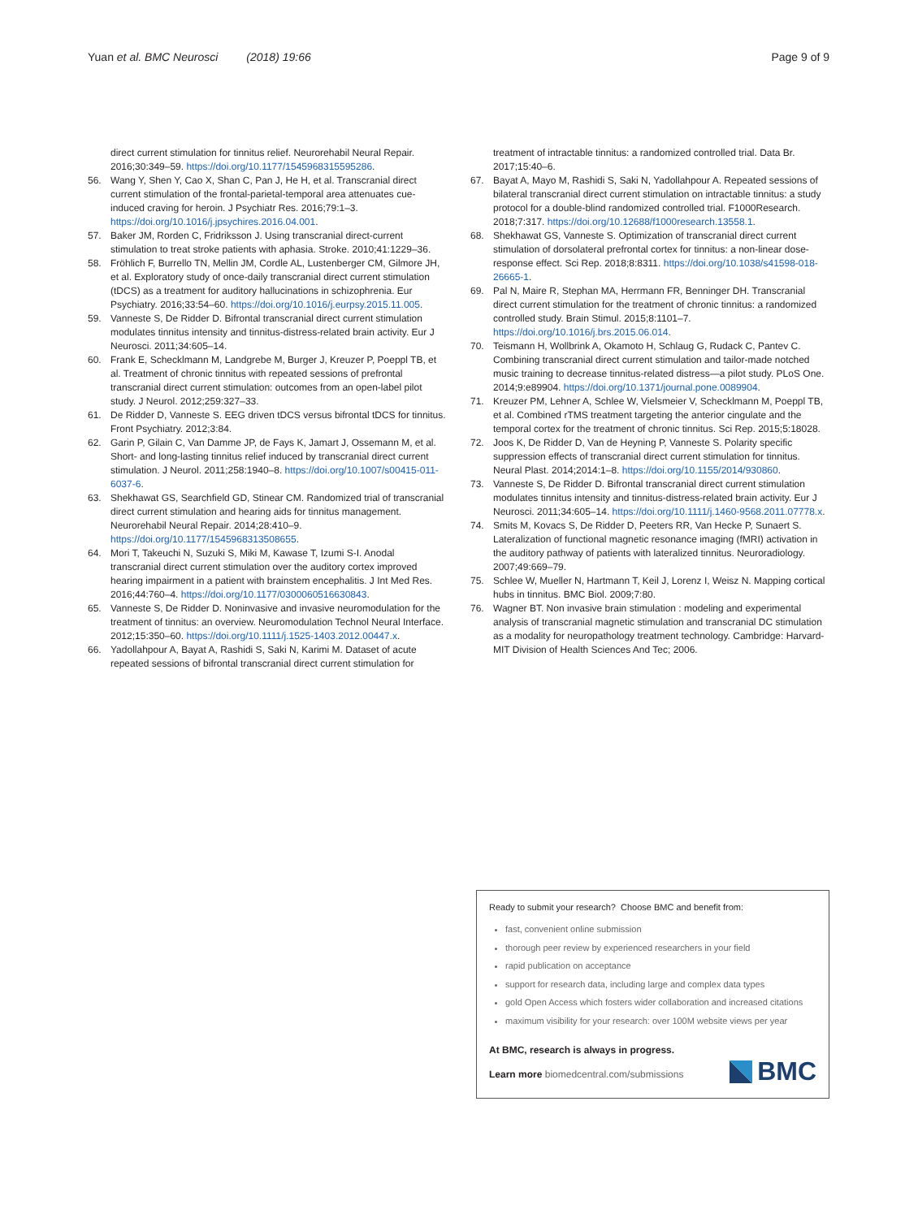Yuan et al. BMC Neurosci (2018) 19:66 Page 9 of 9
direct current stimulation for tinnitus relief. Neurorehabil Neural Repair. 2016;30:349–59. https://doi.org/10.1177/1545968315595286.
56. Wang Y, Shen Y, Cao X, Shan C, Pan J, He H, et al. Transcranial direct current stimulation of the frontal-parietal-temporal area attenuates cue-induced craving for heroin. J Psychiatr Res. 2016;79:1–3. https://doi.org/10.1016/j.jpsychires.2016.04.001.
57. Baker JM, Rorden C, Fridriksson J. Using transcranial direct-current stimulation to treat stroke patients with aphasia. Stroke. 2010;41:1229–36.
58. Fröhlich F, Burrello TN, Mellin JM, Cordle AL, Lustenberger CM, Gilmore JH, et al. Exploratory study of once-daily transcranial direct current stimulation (tDCS) as a treatment for auditory hallucinations in schizophrenia. Eur Psychiatry. 2016;33:54–60. https://doi.org/10.1016/j.eurpsy.2015.11.005.
59. Vanneste S, De Ridder D. Bifrontal transcranial direct current stimulation modulates tinnitus intensity and tinnitus-distress-related brain activity. Eur J Neurosci. 2011;34:605–14.
60. Frank E, Schecklmann M, Landgrebe M, Burger J, Kreuzer P, Poeppl TB, et al. Treatment of chronic tinnitus with repeated sessions of prefrontal transcranial direct current stimulation: outcomes from an open-label pilot study. J Neurol. 2012;259:327–33.
61. De Ridder D, Vanneste S. EEG driven tDCS versus bifrontal tDCS for tinnitus. Front Psychiatry. 2012;3:84.
62. Garin P, Gilain C, Van Damme JP, de Fays K, Jamart J, Ossemann M, et al. Short- and long-lasting tinnitus relief induced by transcranial direct current stimulation. J Neurol. 2011;258:1940–8. https://doi.org/10.1007/s00415-011-6037-6.
63. Shekhawat GS, Searchfield GD, Stinear CM. Randomized trial of transcranial direct current stimulation and hearing aids for tinnitus management. Neurorehabil Neural Repair. 2014;28:410–9. https://doi.org/10.1177/1545968313508655.
64. Mori T, Takeuchi N, Suzuki S, Miki M, Kawase T, Izumi S-I. Anodal transcranial direct current stimulation over the auditory cortex improved hearing impairment in a patient with brainstem encephalitis. J Int Med Res. 2016;44:760–4. https://doi.org/10.1177/0300060516630843.
65. Vanneste S, De Ridder D. Noninvasive and invasive neuromodulation for the treatment of tinnitus: an overview. Neuromodulation Technol Neural Interface. 2012;15:350–60. https://doi.org/10.1111/j.1525-1403.2012.00447.x.
66. Yadollahpour A, Bayat A, Rashidi S, Saki N, Karimi M. Dataset of acute repeated sessions of bifrontal transcranial direct current stimulation for
treatment of intractable tinnitus: a randomized controlled trial. Data Br. 2017;15:40–6.
67. Bayat A, Mayo M, Rashidi S, Saki N, Yadollahpour A. Repeated sessions of bilateral transcranial direct current stimulation on intractable tinnitus: a study protocol for a double-blind randomized controlled trial. F1000Research. 2018;7:317. https://doi.org/10.12688/f1000research.13558.1.
68. Shekhawat GS, Vanneste S. Optimization of transcranial direct current stimulation of dorsolateral prefrontal cortex for tinnitus: a non-linear dose-response effect. Sci Rep. 2018;8:8311. https://doi.org/10.1038/s41598-018-26665-1.
69. Pal N, Maire R, Stephan MA, Herrmann FR, Benninger DH. Transcranial direct current stimulation for the treatment of chronic tinnitus: a randomized controlled study. Brain Stimul. 2015;8:1101–7. https://doi.org/10.1016/j.brs.2015.06.014.
70. Teismann H, Wollbrink A, Okamoto H, Schlaug G, Rudack C, Pantev C. Combining transcranial direct current stimulation and tailor-made notched music training to decrease tinnitus-related distress—a pilot study. PLoS One. 2014;9:e89904. https://doi.org/10.1371/journal.pone.0089904.
71. Kreuzer PM, Lehner A, Schlee W, Vielsmeier V, Schecklmann M, Poeppl TB, et al. Combined rTMS treatment targeting the anterior cingulate and the temporal cortex for the treatment of chronic tinnitus. Sci Rep. 2015;5:18028.
72. Joos K, De Ridder D, Van de Heyning P, Vanneste S. Polarity specific suppression effects of transcranial direct current stimulation for tinnitus. Neural Plast. 2014;2014:1–8. https://doi.org/10.1155/2014/930860.
73. Vanneste S, De Ridder D. Bifrontal transcranial direct current stimulation modulates tinnitus intensity and tinnitus-distress-related brain activity. Eur J Neurosci. 2011;34:605–14. https://doi.org/10.1111/j.1460-9568.2011.07778.x.
74. Smits M, Kovacs S, De Ridder D, Peeters RR, Van Hecke P, Sunaert S. Lateralization of functional magnetic resonance imaging (fMRI) activation in the auditory pathway of patients with lateralized tinnitus. Neuroradiology. 2007;49:669–79.
75. Schlee W, Mueller N, Hartmann T, Keil J, Lorenz I, Weisz N. Mapping cortical hubs in tinnitus. BMC Biol. 2009;7:80.
76. Wagner BT. Non invasive brain stimulation : modeling and experimental analysis of transcranial magnetic stimulation and transcranial DC stimulation as a modality for neuropathology treatment technology. Cambridge: Harvard-MIT Division of Health Sciences And Tec; 2006.
Ready to submit your research? Choose BMC and benefit from:
fast, convenient online submission
thorough peer review by experienced researchers in your field
rapid publication on acceptance
support for research data, including large and complex data types
gold Open Access which fosters wider collaboration and increased citations
maximum visibility for your research: over 100M website views per year
At BMC, research is always in progress.
Learn more biomedcentral.com/submissions
BMC